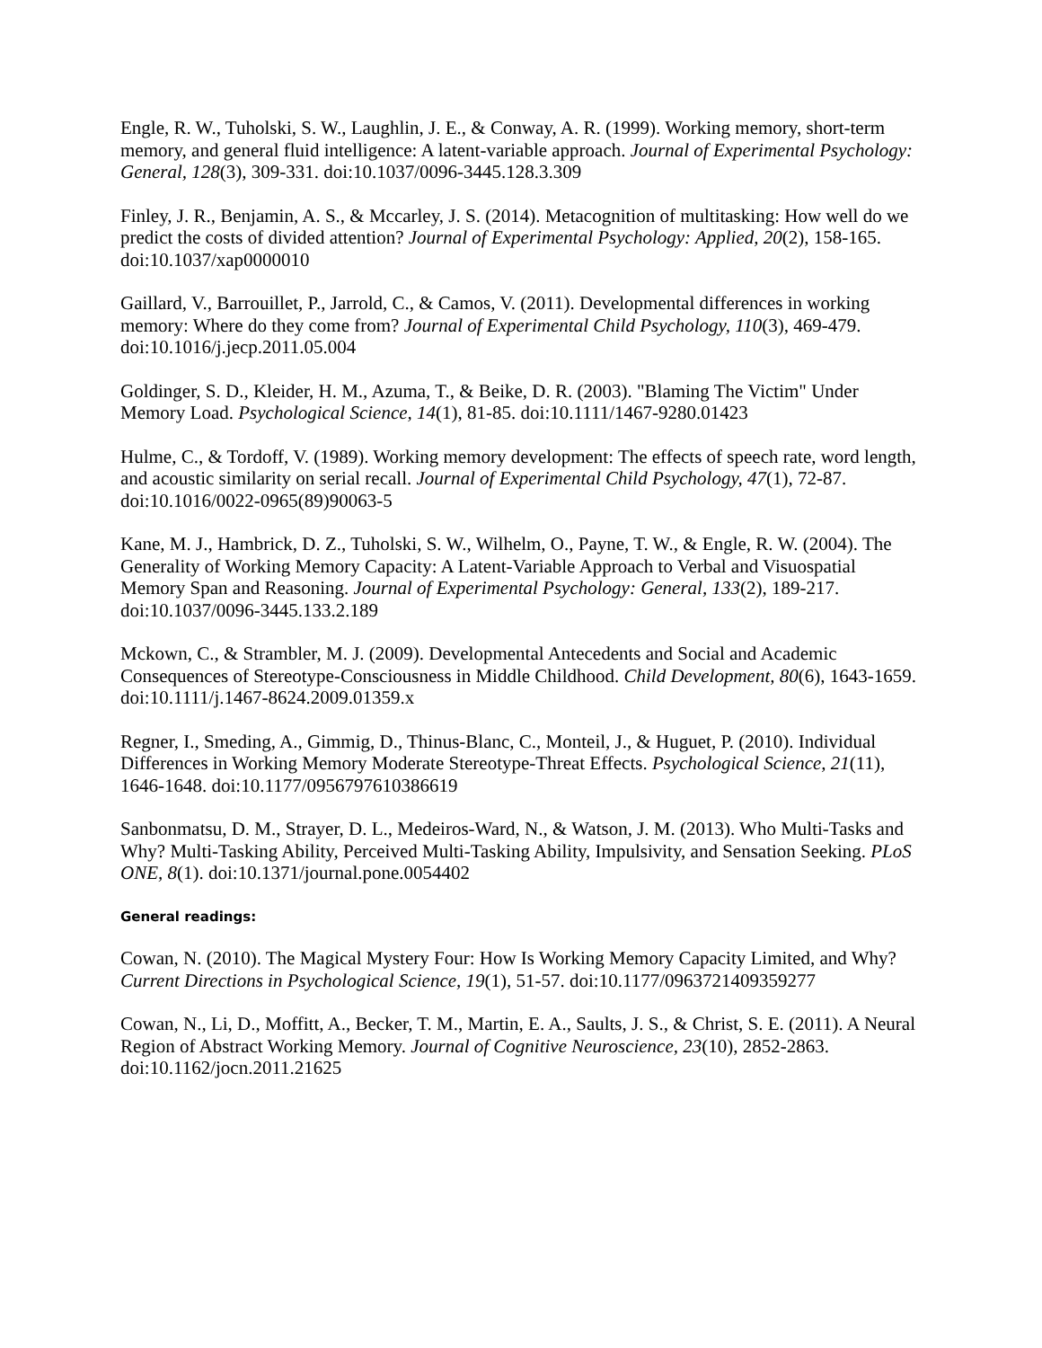Engle, R. W., Tuholski, S. W., Laughlin, J. E., & Conway, A. R. (1999). Working memory, short-term memory, and general fluid intelligence: A latent-variable approach. Journal of Experimental Psychology: General, 128(3), 309-331. doi:10.1037/0096-3445.128.3.309
Finley, J. R., Benjamin, A. S., & Mccarley, J. S. (2014). Metacognition of multitasking: How well do we predict the costs of divided attention? Journal of Experimental Psychology: Applied, 20(2), 158-165. doi:10.1037/xap0000010
Gaillard, V., Barrouillet, P., Jarrold, C., & Camos, V. (2011). Developmental differences in working memory: Where do they come from? Journal of Experimental Child Psychology, 110(3), 469-479. doi:10.1016/j.jecp.2011.05.004
Goldinger, S. D., Kleider, H. M., Azuma, T., & Beike, D. R. (2003). "Blaming The Victim" Under Memory Load. Psychological Science, 14(1), 81-85. doi:10.1111/1467-9280.01423
Hulme, C., & Tordoff, V. (1989). Working memory development: The effects of speech rate, word length, and acoustic similarity on serial recall. Journal of Experimental Child Psychology, 47(1), 72-87. doi:10.1016/0022-0965(89)90063-5
Kane, M. J., Hambrick, D. Z., Tuholski, S. W., Wilhelm, O., Payne, T. W., & Engle, R. W. (2004). The Generality of Working Memory Capacity: A Latent-Variable Approach to Verbal and Visuospatial Memory Span and Reasoning. Journal of Experimental Psychology: General, 133(2), 189-217. doi:10.1037/0096-3445.133.2.189
Mckown, C., & Strambler, M. J. (2009). Developmental Antecedents and Social and Academic Consequences of Stereotype-Consciousness in Middle Childhood. Child Development, 80(6), 1643-1659. doi:10.1111/j.1467-8624.2009.01359.x
Regner, I., Smeding, A., Gimmig, D., Thinus-Blanc, C., Monteil, J., & Huguet, P. (2010). Individual Differences in Working Memory Moderate Stereotype-Threat Effects. Psychological Science, 21(11), 1646-1648. doi:10.1177/0956797610386619
Sanbonmatsu, D. M., Strayer, D. L., Medeiros-Ward, N., & Watson, J. M. (2013). Who Multi-Tasks and Why? Multi-Tasking Ability, Perceived Multi-Tasking Ability, Impulsivity, and Sensation Seeking. PLoS ONE, 8(1). doi:10.1371/journal.pone.0054402
General readings:
Cowan, N. (2010). The Magical Mystery Four: How Is Working Memory Capacity Limited, and Why? Current Directions in Psychological Science, 19(1), 51-57. doi:10.1177/0963721409359277
Cowan, N., Li, D., Moffitt, A., Becker, T. M., Martin, E. A., Saults, J. S., & Christ, S. E. (2011). A Neural Region of Abstract Working Memory. Journal of Cognitive Neuroscience, 23(10), 2852-2863. doi:10.1162/jocn.2011.21625